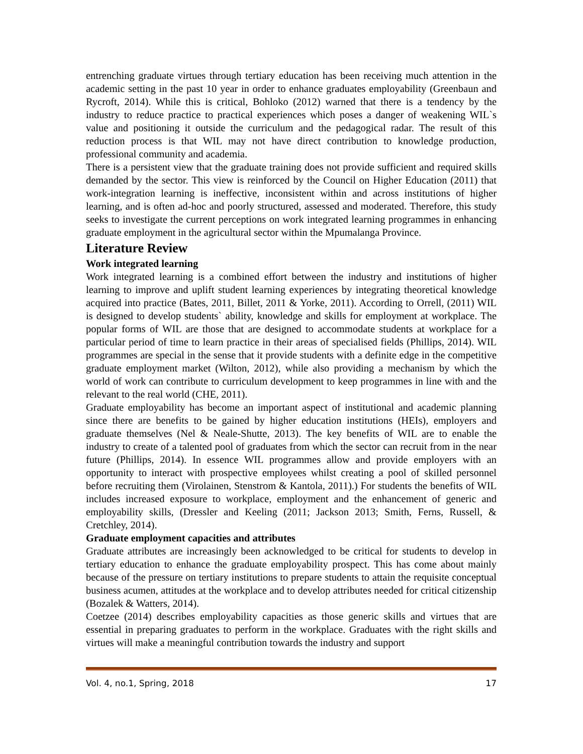entrenching graduate virtues through tertiary education has been receiving much attention in the academic setting in the past 10 year in order to enhance graduates employability (Greenbaun and Rycroft, 2014). While this is critical, Bohloko (2012) warned that there is a tendency by the industry to reduce practice to practical experiences which poses a danger of weakening WIL`s value and positioning it outside the curriculum and the pedagogical radar. The result of this reduction process is that WIL may not have direct contribution to knowledge production, professional community and academia.
There is a persistent view that the graduate training does not provide sufficient and required skills demanded by the sector. This view is reinforced by the Council on Higher Education (2011) that work-integration learning is ineffective, inconsistent within and across institutions of higher learning, and is often ad-hoc and poorly structured, assessed and moderated. Therefore, this study seeks to investigate the current perceptions on work integrated learning programmes in enhancing graduate employment in the agricultural sector within the Mpumalanga Province.
Literature Review
Work integrated learning
Work integrated learning is a combined effort between the industry and institutions of higher learning to improve and uplift student learning experiences by integrating theoretical knowledge acquired into practice (Bates, 2011, Billet, 2011 & Yorke, 2011). According to Orrell, (2011) WIL is designed to develop students` ability, knowledge and skills for employment at workplace. The popular forms of WIL are those that are designed to accommodate students at workplace for a particular period of time to learn practice in their areas of specialised fields (Phillips, 2014). WIL programmes are special in the sense that it provide students with a definite edge in the competitive graduate employment market (Wilton, 2012), while also providing a mechanism by which the world of work can contribute to curriculum development to keep programmes in line with and the relevant to the real world (CHE, 2011).
Graduate employability has become an important aspect of institutional and academic planning since there are benefits to be gained by higher education institutions (HEIs), employers and graduate themselves (Nel & Neale-Shutte, 2013). The key benefits of WIL are to enable the industry to create of a talented pool of graduates from which the sector can recruit from in the near future (Phillips, 2014). In essence WIL programmes allow and provide employers with an opportunity to interact with prospective employees whilst creating a pool of skilled personnel before recruiting them (Virolainen, Stenstrom & Kantola, 2011).) For students the benefits of WIL includes increased exposure to workplace, employment and the enhancement of generic and employability skills, (Dressler and Keeling (2011; Jackson 2013; Smith, Ferns, Russell, & Cretchley, 2014).
Graduate employment capacities and attributes
Graduate attributes are increasingly been acknowledged to be critical for students to develop in tertiary education to enhance the graduate employability prospect. This has come about mainly because of the pressure on tertiary institutions to prepare students to attain the requisite conceptual business acumen, attitudes at the workplace and to develop attributes needed for critical citizenship (Bozalek & Watters, 2014).
Coetzee (2014) describes employability capacities as those generic skills and virtues that are essential in preparing graduates to perform in the workplace. Graduates with the right skills and virtues will make a meaningful contribution towards the industry and support
Vol. 4, no.1, Spring, 2018 17